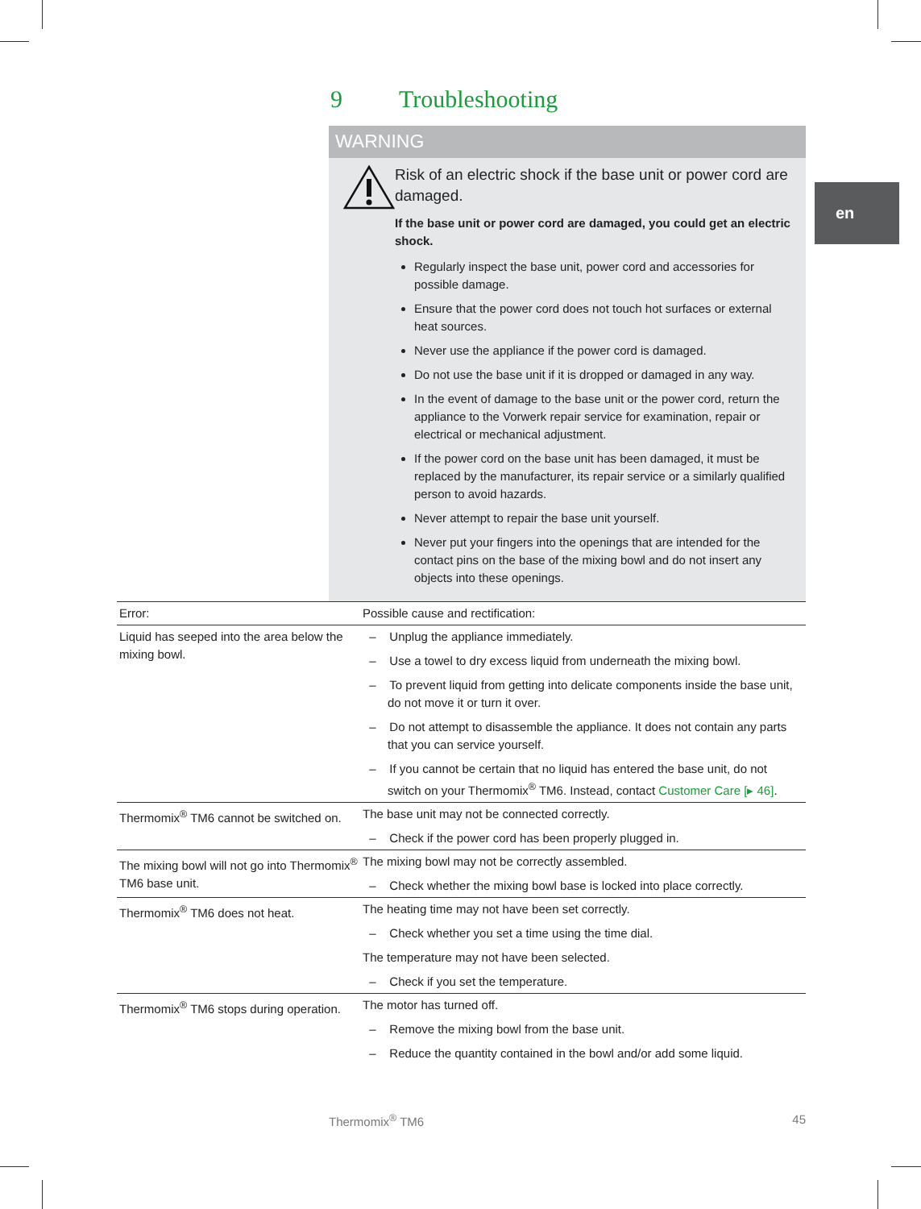9 Troubleshooting
en
WARNING
Risk of an electric shock if the base unit or power cord are damaged.
If the base unit or power cord are damaged, you could get an electric shock.
Regularly inspect the base unit, power cord and accessories for possible damage.
Ensure that the power cord does not touch hot surfaces or external heat sources.
Never use the appliance if the power cord is damaged.
Do not use the base unit if it is dropped or damaged in any way.
In the event of damage to the base unit or the power cord, return the appliance to the Vorwerk repair service for examination, repair or electrical or mechanical adjustment.
If the power cord on the base unit has been damaged, it must be replaced by the manufacturer, its repair service or a similarly qualified person to avoid hazards.
Never attempt to repair the base unit yourself.
Never put your fingers into the openings that are intended for the contact pins on the base of the mixing bowl and do not insert any objects into these openings.
| Error: | Possible cause and rectification: |
| --- | --- |
| Liquid has seeped into the area below the mixing bowl. | – Unplug the appliance immediately. – Use a towel to dry excess liquid from underneath the mixing bowl. – To prevent liquid from getting into delicate components inside the base unit, do not move it or turn it over. – Do not attempt to disassemble the appliance. It does not contain any parts that you can service yourself. – If you cannot be certain that no liquid has entered the base unit, do not switch on your Thermomix<sup>®</sup> TM6. Instead, contact Customer Care [▸ 46] . |
| Thermomix<sup>®</sup> TM6 cannot be switched on. | The base unit may not be connected correctly. – Check if the power cord has been properly plugged in. |
| The mixing bowl will not go into Thermomix<sup>®</sup> TM6 base unit. | The mixing bowl may not be correctly assembled. – Check whether the mixing bowl base is locked into place correctly. |
| Thermomix<sup>®</sup> TM6 does not heat. | The heating time may not have been set correctly. – Check whether you set a time using the time dial. The temperature may not have been selected. – Check if you set the temperature. |
| Thermomix<sup>®</sup> TM6 stops during operation. | The motor has turned off. – Remove the mixing bowl from the base unit. – Reduce the quantity contained in the bowl and/or add some liquid. |
Thermomix<sup>®</sup> TM6 45